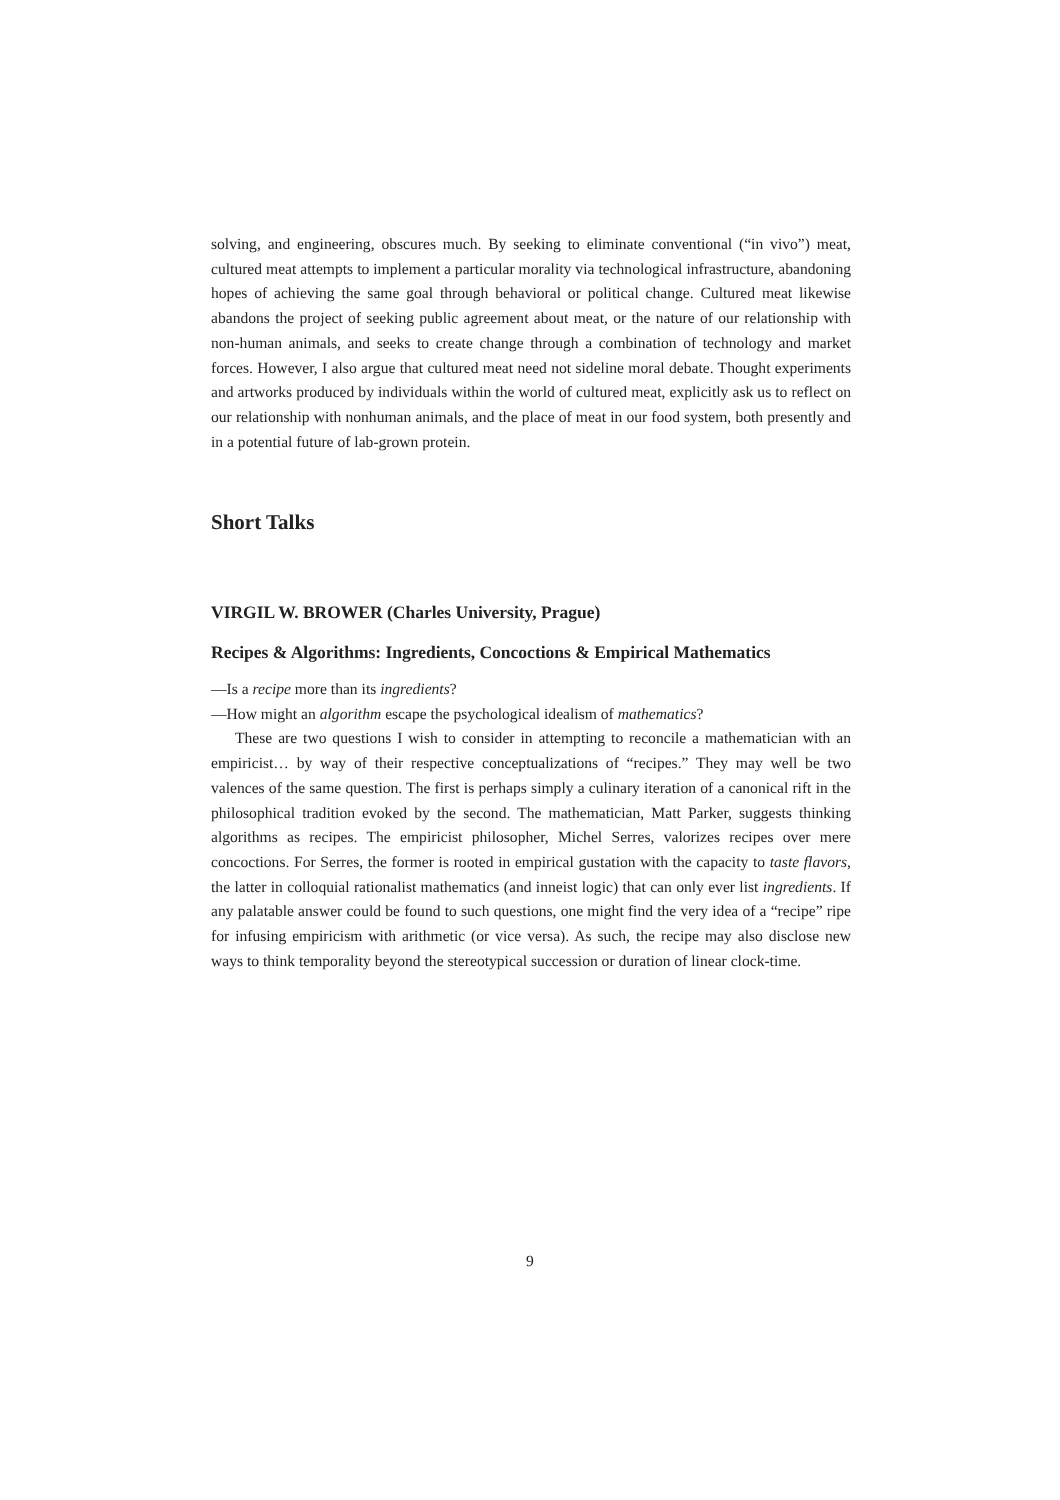solving, and engineering, obscures much. By seeking to eliminate conventional (“in vivo”) meat, cultured meat attempts to implement a particular morality via technological infrastructure, abandoning hopes of achieving the same goal through behavioral or political change. Cultured meat likewise abandons the project of seeking public agreement about meat, or the nature of our relationship with non-human animals, and seeks to create change through a combination of technology and market forces. However, I also argue that cultured meat need not sideline moral debate. Thought experiments and artworks produced by individuals within the world of cultured meat, explicitly ask us to reflect on our relationship with nonhuman animals, and the place of meat in our food system, both presently and in a potential future of lab-grown protein.
Short Talks
VIRGIL W. BROWER (Charles University, Prague)
Recipes & Algorithms: Ingredients, Concoctions & Empirical Mathematics
—Is a recipe more than its ingredients?
—How might an algorithm escape the psychological idealism of mathematics?
These are two questions I wish to consider in attempting to reconcile a mathematician with an empiricist… by way of their respective conceptualizations of “recipes.” They may well be two valences of the same question. The first is perhaps simply a culinary iteration of a canonical rift in the philosophical tradition evoked by the second. The mathematician, Matt Parker, suggests thinking algorithms as recipes. The empiricist philosopher, Michel Serres, valorizes recipes over mere concoctions. For Serres, the former is rooted in empirical gustation with the capacity to taste flavors, the latter in colloquial rationalist mathematics (and inneist logic) that can only ever list ingredients. If any palatable answer could be found to such questions, one might find the very idea of a “recipe” ripe for infusing empiricism with arithmetic (or vice versa). As such, the recipe may also disclose new ways to think temporality beyond the stereotypical succession or duration of linear clock-time.
9